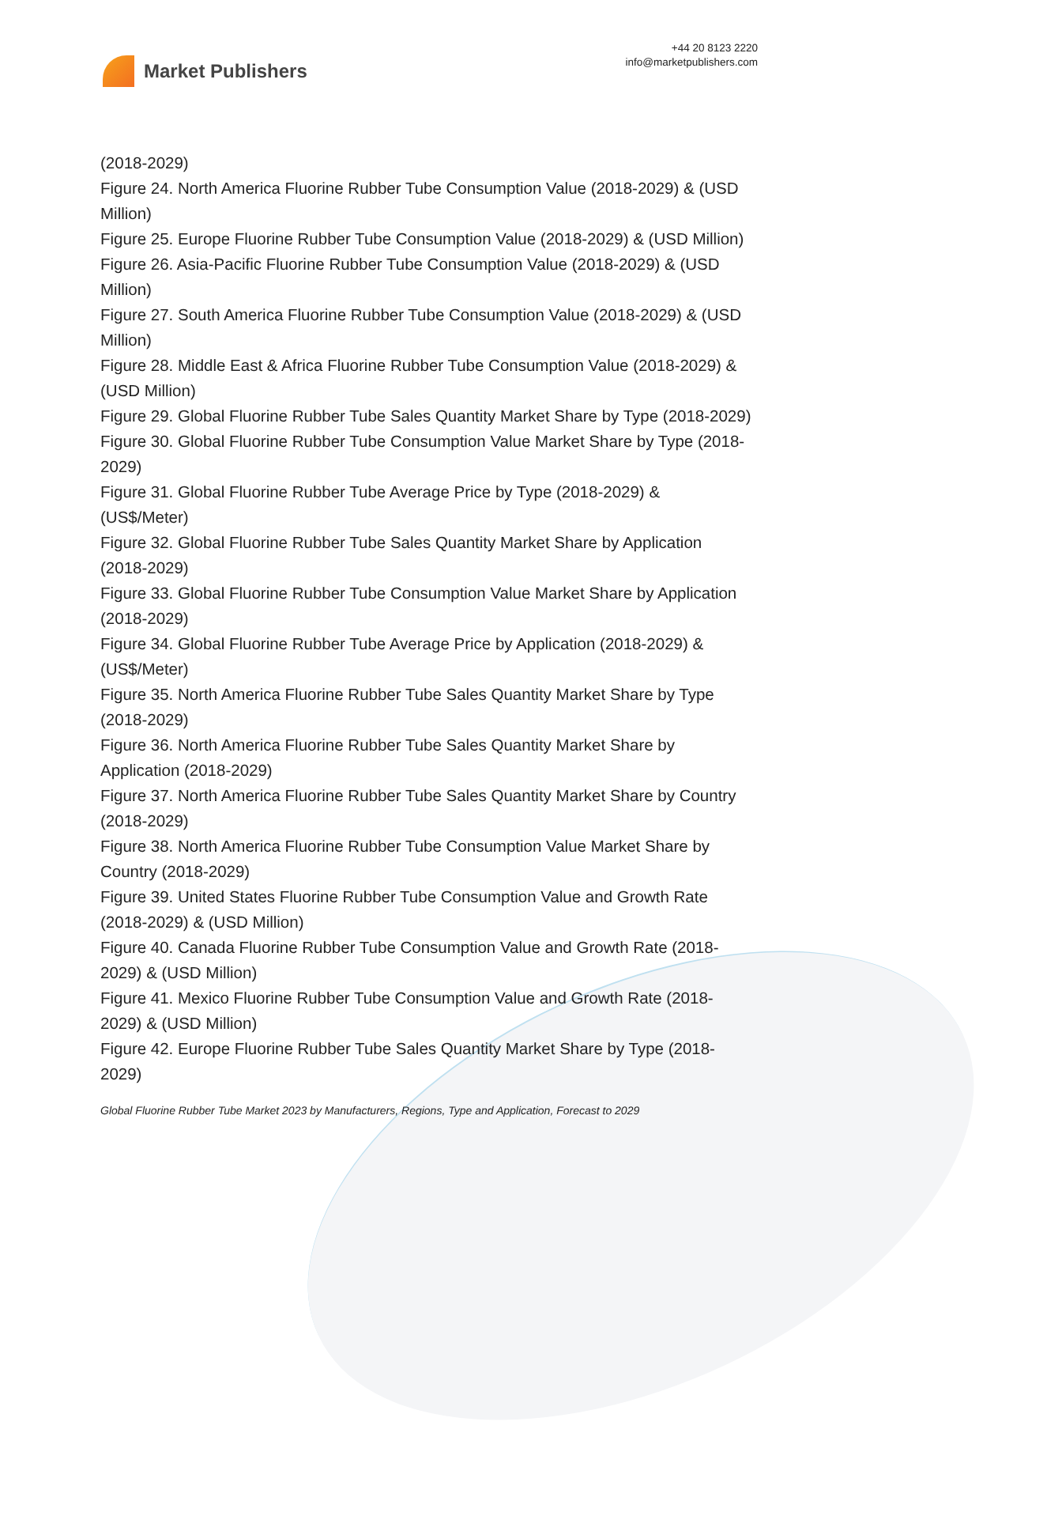Market Publishers
+44 20 8123 2220
info@marketpublishers.com
(2018-2029)
Figure 24. North America Fluorine Rubber Tube Consumption Value (2018-2029) & (USD Million)
Figure 25. Europe Fluorine Rubber Tube Consumption Value (2018-2029) & (USD Million)
Figure 26. Asia-Pacific Fluorine Rubber Tube Consumption Value (2018-2029) & (USD Million)
Figure 27. South America Fluorine Rubber Tube Consumption Value (2018-2029) & (USD Million)
Figure 28. Middle East & Africa Fluorine Rubber Tube Consumption Value (2018-2029) & (USD Million)
Figure 29. Global Fluorine Rubber Tube Sales Quantity Market Share by Type (2018-2029)
Figure 30. Global Fluorine Rubber Tube Consumption Value Market Share by Type (2018-2029)
Figure 31. Global Fluorine Rubber Tube Average Price by Type (2018-2029) & (US$/Meter)
Figure 32. Global Fluorine Rubber Tube Sales Quantity Market Share by Application (2018-2029)
Figure 33. Global Fluorine Rubber Tube Consumption Value Market Share by Application (2018-2029)
Figure 34. Global Fluorine Rubber Tube Average Price by Application (2018-2029) & (US$/Meter)
Figure 35. North America Fluorine Rubber Tube Sales Quantity Market Share by Type (2018-2029)
Figure 36. North America Fluorine Rubber Tube Sales Quantity Market Share by Application (2018-2029)
Figure 37. North America Fluorine Rubber Tube Sales Quantity Market Share by Country (2018-2029)
Figure 38. North America Fluorine Rubber Tube Consumption Value Market Share by Country (2018-2029)
Figure 39. United States Fluorine Rubber Tube Consumption Value and Growth Rate (2018-2029) & (USD Million)
Figure 40. Canada Fluorine Rubber Tube Consumption Value and Growth Rate (2018-2029) & (USD Million)
Figure 41. Mexico Fluorine Rubber Tube Consumption Value and Growth Rate (2018-2029) & (USD Million)
Figure 42. Europe Fluorine Rubber Tube Sales Quantity Market Share by Type (2018-2029)
Global Fluorine Rubber Tube Market 2023 by Manufacturers, Regions, Type and Application, Forecast to 2029